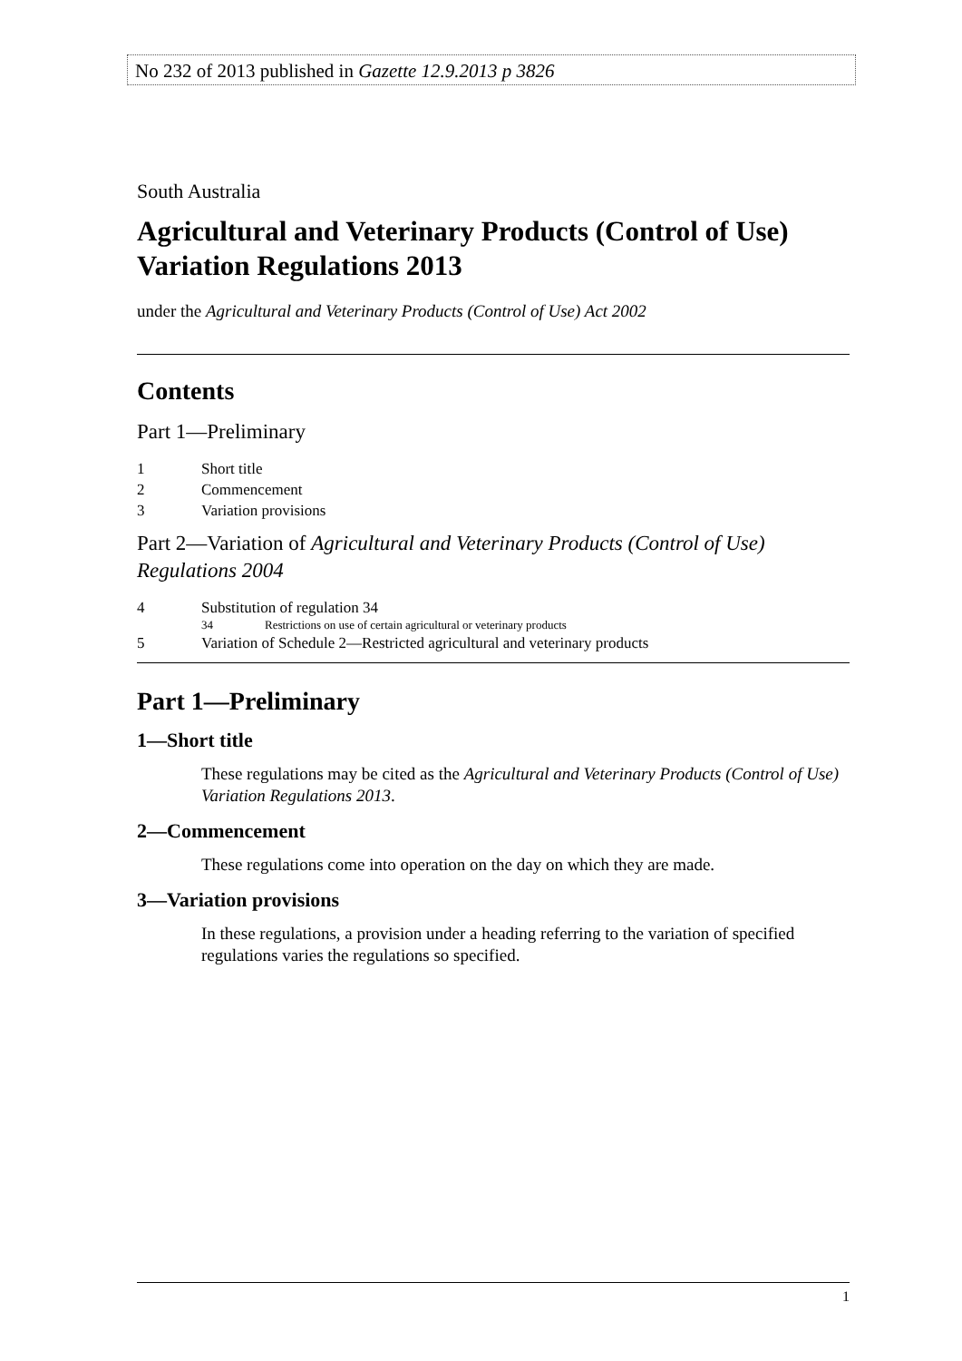No 232 of 2013 published in Gazette 12.9.2013 p 3826
South Australia
Agricultural and Veterinary Products (Control of Use) Variation Regulations 2013
under the Agricultural and Veterinary Products (Control of Use) Act 2002
Contents
Part 1—Preliminary
1 Short title
2 Commencement
3 Variation provisions
Part 2—Variation of Agricultural and Veterinary Products (Control of Use) Regulations 2004
4 Substitution of regulation 34
34 Restrictions on use of certain agricultural or veterinary products
5 Variation of Schedule 2—Restricted agricultural and veterinary products
Part 1—Preliminary
1—Short title
These regulations may be cited as the Agricultural and Veterinary Products (Control of Use) Variation Regulations 2013.
2—Commencement
These regulations come into operation on the day on which they are made.
3—Variation provisions
In these regulations, a provision under a heading referring to the variation of specified regulations varies the regulations so specified.
1